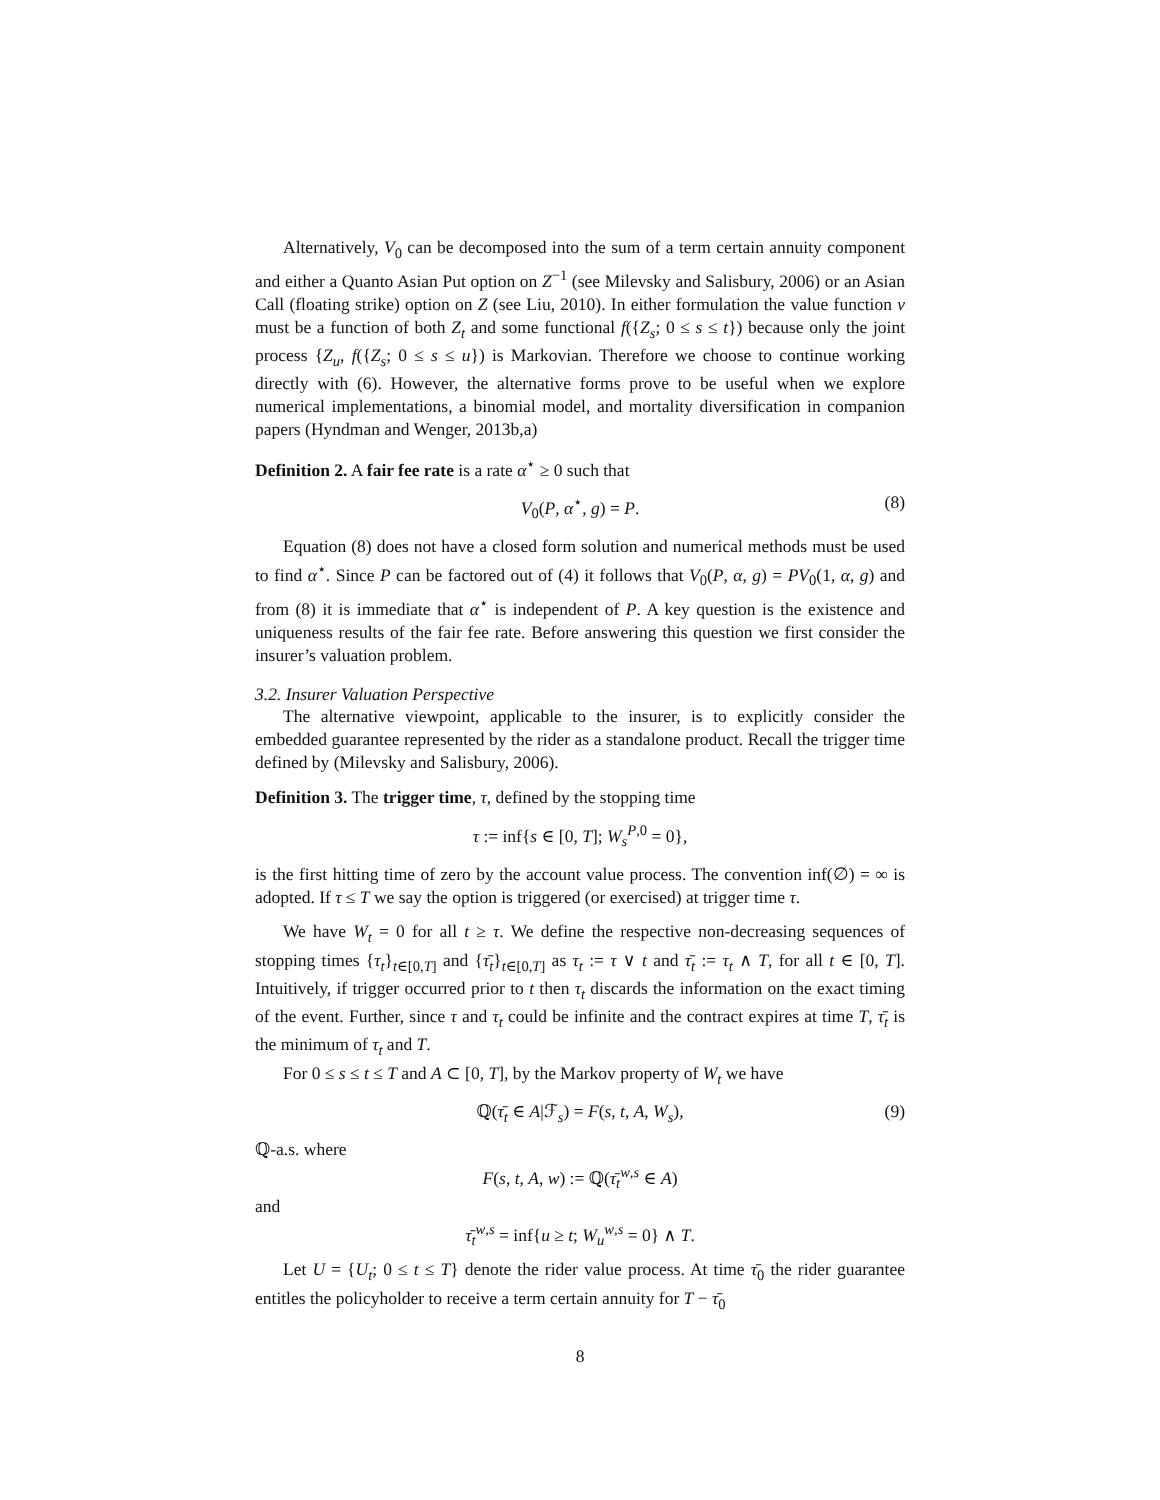Alternatively, V<sub>0</sub> can be decomposed into the sum of a term certain annuity component and either a Quanto Asian Put option on Z<sup>−1</sup> (see Milevsky and Salisbury, 2006) or an Asian Call (floating strike) option on Z (see Liu, 2010). In either formulation the value function v must be a function of both Z<sub>t</sub> and some functional f({Z<sub>s</sub>; 0 ≤ s ≤ t}) because only the joint process {Z<sub>u</sub>, f({Z<sub>s</sub>; 0 ≤ s ≤ u}) is Markovian. Therefore we choose to continue working directly with (6). However, the alternative forms prove to be useful when we explore numerical implementations, a binomial model, and mortality diversification in companion papers (Hyndman and Wenger, 2013b,a)
Definition 2. A fair fee rate is a rate α<sup>⋆</sup> ≥ 0 such that
V<sub>0</sub>(P, α<sup>⋆</sup>, g) = P. (8)
Equation (8) does not have a closed form solution and numerical methods must be used to find α<sup>⋆</sup>. Since P can be factored out of (4) it follows that V<sub>0</sub>(P, α, g) = PV<sub>0</sub>(1, α, g) and from (8) it is immediate that α<sup>⋆</sup> is independent of P. A key question is the existence and uniqueness results of the fair fee rate. Before answering this question we first consider the insurer’s valuation problem.
3.2. Insurer Valuation Perspective
The alternative viewpoint, applicable to the insurer, is to explicitly consider the embedded guarantee represented by the rider as a standalone product. Recall the trigger time defined by (Milevsky and Salisbury, 2006).
Definition 3. The trigger time, τ, defined by the stopping time
τ := inf{s ∈ [0, T]; W<sub>s</sub><sup>P,0</sup> = 0},
is the first hitting time of zero by the account value process. The convention inf(∅) = ∞ is adopted. If τ ≤ T we say the option is triggered (or exercised) at trigger time τ.
We have W<sub>t</sub> = 0 for all t ≥ τ. We define the respective non-decreasing sequences of stopping times {τ<sub>t</sub>}<sub>t∈[0,T]</sub> and {τ̄<sub>t</sub>}<sub>t∈[0,T]</sub> as τ<sub>t</sub> := τ ∨ t and τ̄<sub>t</sub> := τ<sub>t</sub> ∧ T, for all t ∈ [0, T]. Intuitively, if trigger occurred prior to t then τ<sub>t</sub> discards the information on the exact timing of the event. Further, since τ and τ<sub>t</sub> could be infinite and the contract expires at time T, τ̄<sub>t</sub> is the minimum of τ<sub>t</sub> and T.
For 0 ≤ s ≤ t ≤ T and A ⊂ [0, T], by the Markov property of W<sub>t</sub> we have
ℚ(τ̄<sub>t</sub> ∈ A|ℱ<sub>s</sub>) = F(s, t, A, W<sub>s</sub>), (9)
ℚ-a.s. where
F(s, t, A, w) := ℚ(τ̄<sub>t</sub><sup>w,s</sup> ∈ A)
and
τ̄<sub>t</sub><sup>w,s</sup> = inf{u ≥ t; W<sub>u</sub><sup>w,s</sup> = 0} ∧ T.
Let U = {U<sub>t</sub>; 0 ≤ t ≤ T} denote the rider value process. At time τ̄<sub>0</sub> the rider guarantee entitles the policyholder to receive a term certain annuity for T − τ̄<sub>0</sub>
8